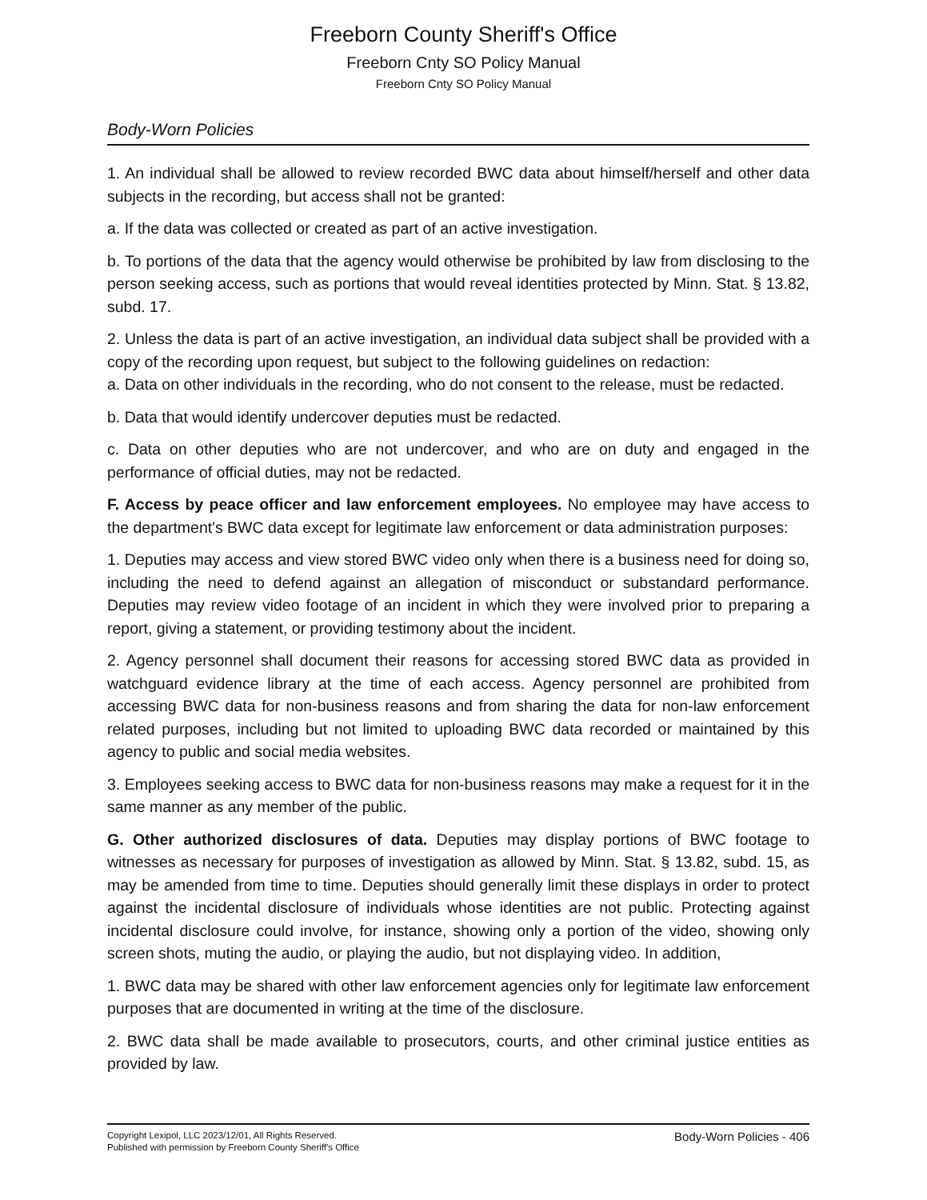Freeborn County Sheriff's Office
Freeborn Cnty SO Policy Manual
Freeborn Cnty SO Policy Manual
Body-Worn Policies
1. An individual shall be allowed to review recorded BWC data about himself/herself and other data subjects in the recording, but access shall not be granted:
a. If the data was collected or created as part of an active investigation.
b. To portions of the data that the agency would otherwise be prohibited by law from disclosing to the person seeking access, such as portions that would reveal identities protected by Minn. Stat. § 13.82, subd. 17.
2. Unless the data is part of an active investigation, an individual data subject shall be provided with a copy of the recording upon request, but subject to the following guidelines on redaction:
a. Data on other individuals in the recording, who do not consent to the release, must be redacted.
b. Data that would identify undercover deputies must be redacted.
c. Data on other deputies who are not undercover, and who are on duty and engaged in the performance of official duties, may not be redacted.
F. Access by peace officer and law enforcement employees. No employee may have access to the department's BWC data except for legitimate law enforcement or data administration purposes:
1. Deputies may access and view stored BWC video only when there is a business need for doing so, including the need to defend against an allegation of misconduct or substandard performance. Deputies may review video footage of an incident in which they were involved prior to preparing a report, giving a statement, or providing testimony about the incident.
2. Agency personnel shall document their reasons for accessing stored BWC data as provided in watchguard evidence library at the time of each access. Agency personnel are prohibited from accessing BWC data for non-business reasons and from sharing the data for non-law enforcement related purposes, including but not limited to uploading BWC data recorded or maintained by this agency to public and social media websites.
3. Employees seeking access to BWC data for non-business reasons may make a request for it in the same manner as any member of the public.
G. Other authorized disclosures of data. Deputies may display portions of BWC footage to witnesses as necessary for purposes of investigation as allowed by Minn. Stat. § 13.82, subd. 15, as may be amended from time to time. Deputies should generally limit these displays in order to protect against the incidental disclosure of individuals whose identities are not public. Protecting against incidental disclosure could involve, for instance, showing only a portion of the video, showing only screen shots, muting the audio, or playing the audio, but not displaying video. In addition,
1. BWC data may be shared with other law enforcement agencies only for legitimate law enforcement purposes that are documented in writing at the time of the disclosure.
2. BWC data shall be made available to prosecutors, courts, and other criminal justice entities as provided by law.
Copyright Lexipol, LLC 2023/12/01, All Rights Reserved.
Published with permission by Freeborn County Sheriff's Office
Body-Worn Policies - 406